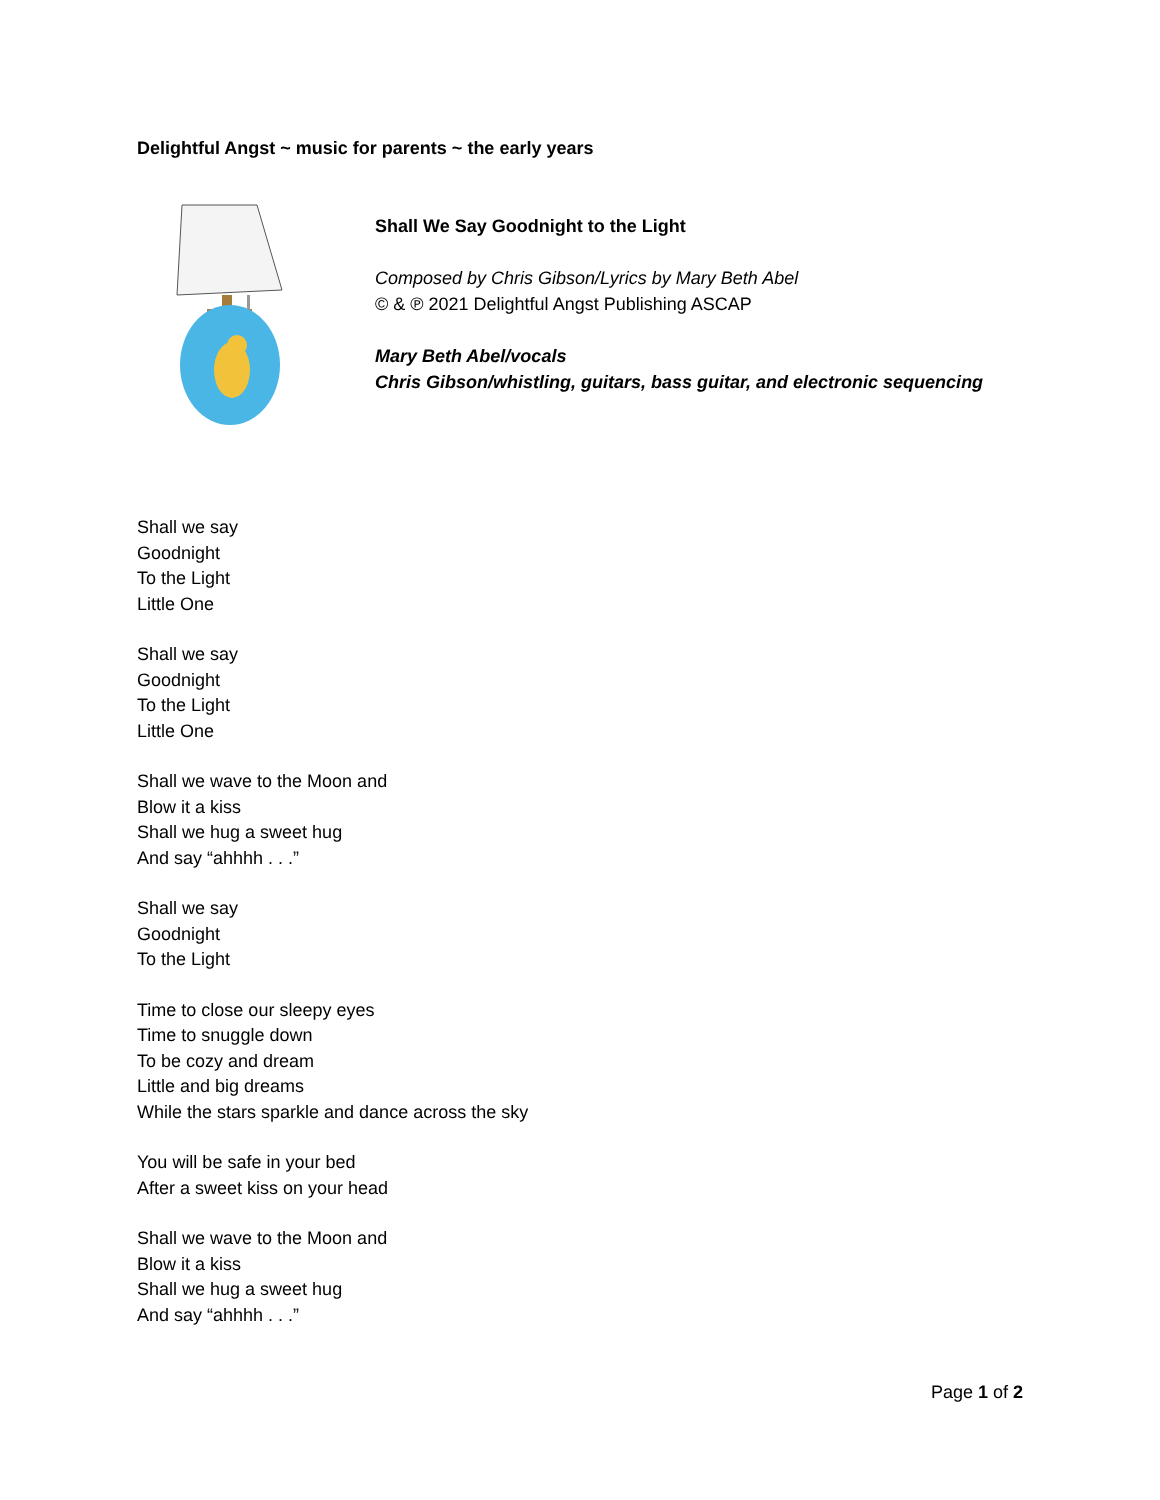Delightful Angst ~ music for parents ~ the early years
Shall We Say Goodnight to the Light
Composed by Chris Gibson/Lyrics by Mary Beth Abel
© & ℗ 2021 Delightful Angst Publishing ASCAP
Mary Beth Abel/vocals
Chris Gibson/whistling, guitars, bass guitar, and electronic sequencing
Shall we say
Goodnight
To the Light
Little One
Shall we say
Goodnight
To the Light
Little One
Shall we wave to the Moon and
Blow it a kiss
Shall we hug a sweet hug
And say “ahhhh . . .”
Shall we say
Goodnight
To the Light
Time to close our sleepy eyes
Time to snuggle down
To be cozy and dream
Little and big dreams
While the stars sparkle and dance across the sky
You will be safe in your bed
After a sweet kiss on your head
Shall we wave to the Moon and
Blow it a kiss
Shall we hug a sweet hug
And say “ahhhh . . .”
Page 1 of 2